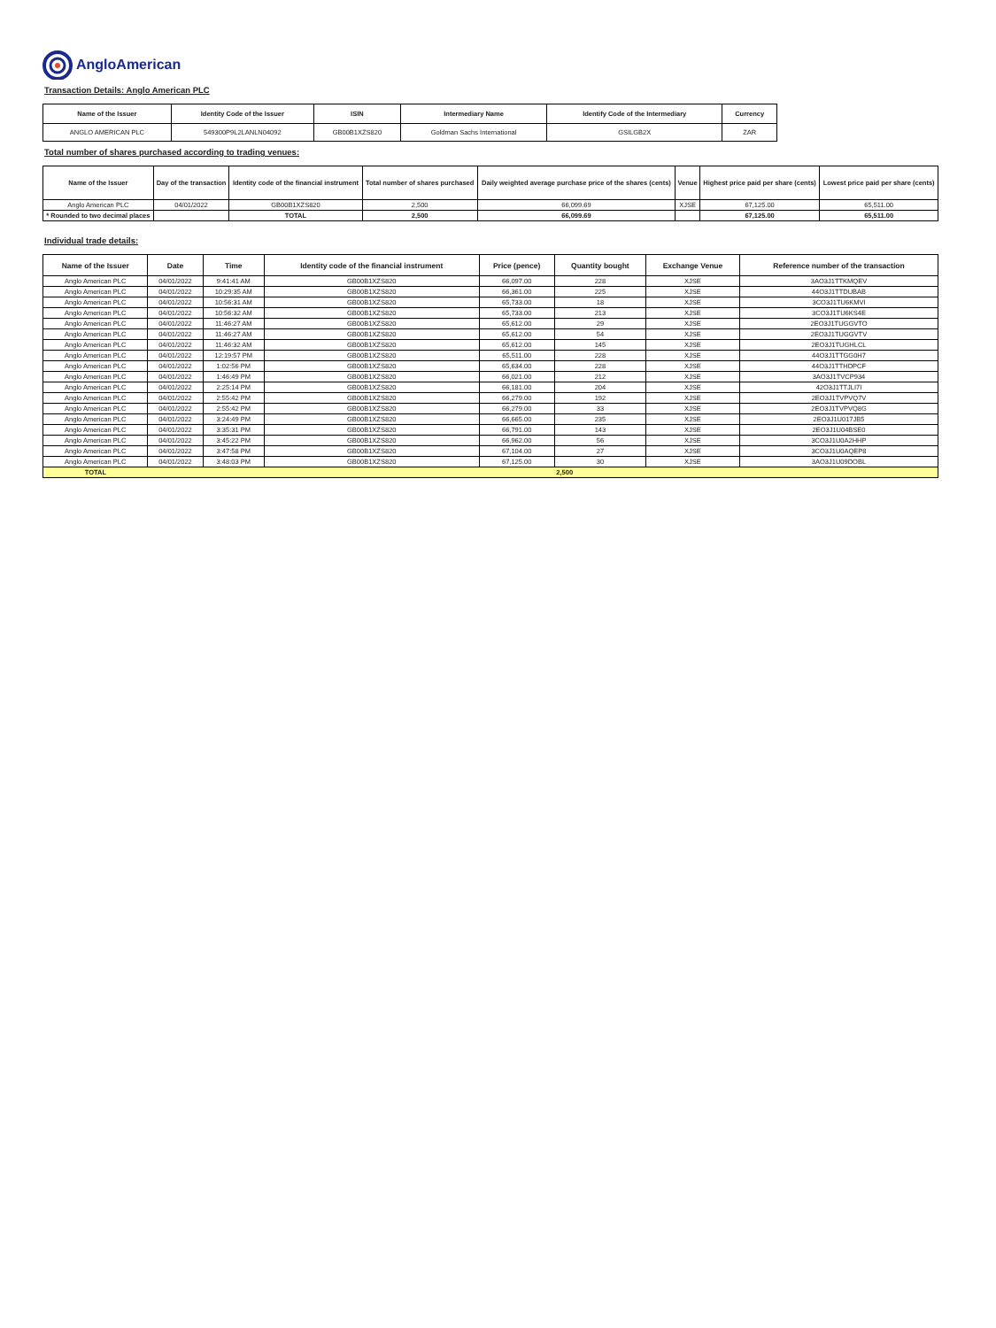AngloAmerican
Transaction Details: Anglo American PLC
| Name of the Issuer | Identity Code of the Issuer | ISIN | Intermediary Name | Identify Code of the Intermediary | Currency |
| --- | --- | --- | --- | --- | --- |
| ANGLO AMERICAN PLC | 549300P9L2LANLN04092 | GB00B1XZS820 | Goldman Sachs International | GSILGB2X | ZAR |
Total number of shares purchased according to trading venues:
| Name of the Issuer | Day of the transaction | Identity code of the financial instrument | Total number of shares purchased | Daily weighted average purchase price of the shares (cents) | Venue | Highest price paid per share (cents) | Lowest price paid per share (cents) |
| --- | --- | --- | --- | --- | --- | --- | --- |
| Anglo American PLC | 04/01/2022 | GB00B1XZS820 | 2,500 | 66,099.69 | XJSE | 67,125.00 | 65,511.00 |
| * Rounded to two decimal places | | TOTAL | 2,500 | 66,099.69 | | 67,125.00 | 65,511.00 |
Individual trade details:
| Name of the Issuer | Date | Time | Identity code of the financial instrument | Price (pence) | Quantity bought | Exchange Venue | Reference number of the transaction |
| --- | --- | --- | --- | --- | --- | --- | --- |
| Anglo American PLC | 04/01/2022 | 9:41:41 AM | GB00B1XZS820 | 66,097.00 | 228 | XJSE | 3AO3J1TTKMQEV |
| Anglo American PLC | 04/01/2022 | 10:29:35 AM | GB00B1XZS820 | 66,361.00 | 225 | XJSE | 44O3J1TTDUBAB |
| Anglo American PLC | 04/01/2022 | 10:56:31 AM | GB00B1XZS820 | 65,733.00 | 18 | XJSE | 3CO3J1TU6KMVI |
| Anglo American PLC | 04/01/2022 | 10:56:32 AM | GB00B1XZS820 | 65,733.00 | 213 | XJSE | 3CO3J1TU6KS4E |
| Anglo American PLC | 04/01/2022 | 11:46:27 AM | GB00B1XZS820 | 65,612.00 | 29 | XJSE | 2EO3J1TUGGVTO |
| Anglo American PLC | 04/01/2022 | 11:46:27 AM | GB00B1XZS820 | 65,612.00 | 54 | XJSE | 2EO3J1TUGGVTV |
| Anglo American PLC | 04/01/2022 | 11:46:32 AM | GB00B1XZS820 | 65,612.00 | 145 | XJSE | 2EO3J1TUGHLCL |
| Anglo American PLC | 04/01/2022 | 12:19:57 PM | GB00B1XZS820 | 65,511.00 | 228 | XJSE | 44O3J1TTGG0H7 |
| Anglo American PLC | 04/01/2022 | 1:02:56 PM | GB00B1XZS820 | 65,634.00 | 228 | XJSE | 44O3J1TTHDPCF |
| Anglo American PLC | 04/01/2022 | 1:46:49 PM | GB00B1XZS820 | 66,021.00 | 212 | XJSE | 3AO3J1TVCP934 |
| Anglo American PLC | 04/01/2022 | 2:25:14 PM | GB00B1XZS820 | 66,181.00 | 204 | XJSE | 42O3J1TTJLI7I |
| Anglo American PLC | 04/01/2022 | 2:55:42 PM | GB00B1XZS820 | 66,279.00 | 192 | XJSE | 2EO3J1TVPVQ7V |
| Anglo American PLC | 04/01/2022 | 2:55:42 PM | GB00B1XZS820 | 66,279.00 | 33 | XJSE | 2EO3J1TVPVQ8G |
| Anglo American PLC | 04/01/2022 | 3:24:49 PM | GB00B1XZS820 | 66,665.00 | 235 | XJSE | 2EO3J1U017JB5 |
| Anglo American PLC | 04/01/2022 | 3:35:31 PM | GB00B1XZS820 | 66,791.00 | 143 | XJSE | 2EO3J1U04BSE0 |
| Anglo American PLC | 04/01/2022 | 3:45:22 PM | GB00B1XZS820 | 66,962.00 | 56 | XJSE | 3CO3J1U0A2HHP |
| Anglo American PLC | 04/01/2022 | 3:47:58 PM | GB00B1XZS820 | 67,104.00 | 27 | XJSE | 3CO3J1U0AQEP8 |
| Anglo American PLC | 04/01/2022 | 3:48:03 PM | GB00B1XZS820 | 67,125.00 | 30 | XJSE | 3AO3J1U09DOBL |
| TOTAL | | | | | 2,500 | | |